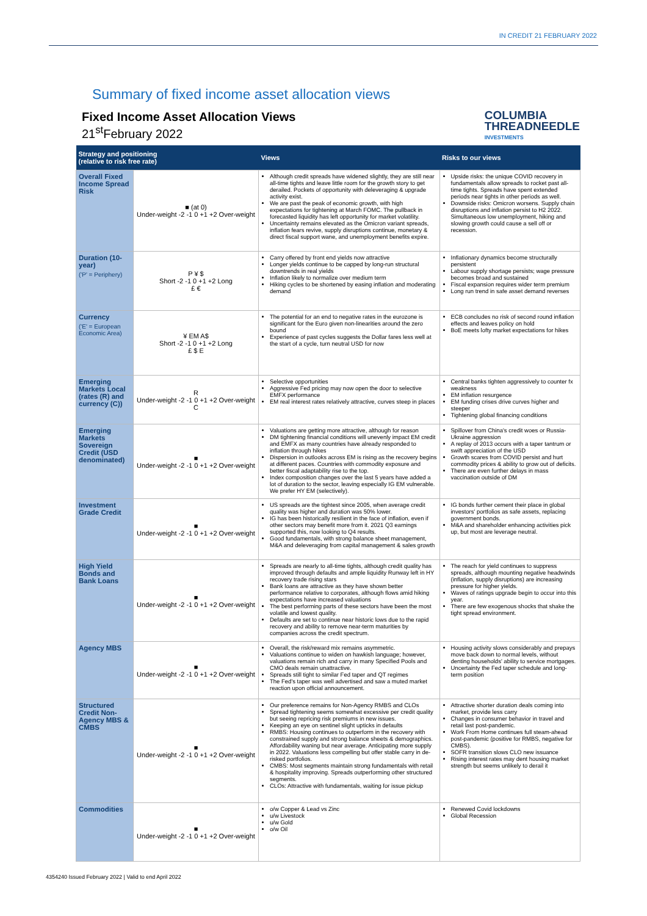IN CREDIT 21 FEBRUARY 2022
Summary of fixed income asset allocation views
Fixed Income Asset Allocation Views
21<sup>st</sup>February 2022
COLUMBIA
THREADNEEDLE
INVESTMENTS
| Strategy and positioning (relative to risk free rate) | | Views | Risks to our views |
| --- | --- | --- | --- |
| Overall Fixed Income Spread Risk | ■ (at 0) Under-weight -2 -1 0 +1 +2 Over-weight | Although credit spreads have widened slightly, they are still near all-time tights and leave little room for the growth story to get derailed. Pockets of opportunity with deleveraging & upgrade activity exist. We are past the peak of economic growth, with high expectations for tightening at March FOMC. The pullback in forecasted liquidity has left opportunity for market volatility. Uncertainty remains elevated as the Omicron variant spreads, inflation fears revive, supply disruptions continue, monetary & direct fiscal support wane, and unemployment benefits expire. | Upside risks: the unique COVID recovery in fundamentals allow spreads to rocket past all-time tights. Spreads have spent extended periods near tights in other periods as well. Downside risks: Omicron worsens. Supply chain disruptions and inflation persist to H2 2022. Simultaneous low unemployment, hiking and slowing growth could cause a sell off or recession. |
| Duration (10-year) ('P' = Periphery) | P ¥ $ Short -2 -1 0 +1 +2 Long £ € | Carry offered by front end yields now attractive Longer yields continue to be capped by long-run structural downtrends in real yields Inflation likely to normalize over medium term Hiking cycles to be shortened by easing inflation and moderating demand | Inflationary dynamics become structurally persistent Labour supply shortage persists; wage pressure becomes broad and sustained Fiscal expansion requires wider term premium Long run trend in safe asset demand reverses |
| Currency ('E' = European Economic Area) | ¥ EM A$ Short -2 -1 0 +1 +2 Long £ $ E | The potential for an end to negative rates in the eurozone is significant for the Euro given non-linearities around the zero bound Experience of past cycles suggests the Dollar fares less well at the start of a cycle, turn neutral USD for now | ECB concludes no risk of second round inflation effects and leaves policy on hold BoE meets lofty market expectations for hikes |
| Emerging Markets Local (rates (R) and currency (C)) | R Under-weight -2 -1 0 +1 +2 Over-weight C | Selective opportunities Aggressive Fed pricing may now open the door to selective EMFX performance EM real interest rates relatively attractive, curves steep in places | Central banks tighten aggressively to counter fx weakness EM inflation resurgence EM funding crises drive curves higher and steeper Tightening global financing conditions |
| Emerging Markets Sovereign Credit (USD denominated) | ■ Under-weight -2 -1 0 +1 +2 Over-weight | Valuations are getting more attractive, although for reason DM tightening financial conditions will unevenly impact EM credit and EMFX as many countries have already responded to inflation through hikes Dispersion in outlooks across EM is rising as the recovery begins at different paces. Countries with commodity exposure and better fiscal adaptability rise to the top. Index composition changes over the last 5 years have added a lot of duration to the sector, leaving especially IG EM vulnerable. We prefer HY EM (selectively). | Spillover from China's credit woes or Russia-Ukraine aggression A replay of 2013 occurs with a taper tantrum or swift appreciation of the USD Growth scares from COVID persist and hurt commodity prices & ability to grow out of deficits. There are even further delays in mass vaccination outside of DM |
| Investment Grade Credit | ■ Under-weight -2 -1 0 +1 +2 Over-weight | US spreads are the tightest since 2005, when average credit quality was higher and duration was 50% lower. IG has been historically resilient in the face of inflation, even if other sectors may benefit more from it. 2021 Q3 earnings supported this, now looking to Q4 results. Good fundamentals, with strong balance sheet management, M&A and deleveraging from capital management & sales growth | IG bonds further cement their place in global investors' portfolios as safe assets, replacing government bonds. M&A and shareholder enhancing activities pick up, but most are leverage neutral. |
| High Yield Bonds and Bank Loans | ■ Under-weight -2 -1 0 +1 +2 Over-weight | Spreads are nearly to all-time tights, although credit quality has improved through defaults and ample liquidity Runway left in HY recovery trade rising stars Bank loans are attractive as they have shown better performance relative to corporates, although flows amid hiking expectations have increased valuations The best performing parts of these sectors have been the most volatile and lowest quality. Defaults are set to continue near historic lows due to the rapid recovery and ability to remove near-term maturities by companies across the credit spectrum. | The reach for yield continues to suppress spreads, although mounting negative headwinds (inflation, supply disruptions) are increasing pressure for higher yields. Waves of ratings upgrade begin to occur into this year. There are few exogenous shocks that shake the tight spread environment. |
| Agency MBS | ■ Under-weight -2 -1 0 +1 +2 Over-weight | Overall, the risk/reward mix remains asymmetric. Valuations continue to widen on hawkish language; however, valuations remain rich and carry in many Specified Pools and CMO deals remain unattractive. Spreads still tight to similar Fed taper and QT regimes The Fed's taper was well advertised and saw a muted market reaction upon official announcement. | Housing activity slows considerably and prepays move back down to normal levels, without denting households' ability to service mortgages. Uncertainty the Fed taper schedule and long-term position |
| Structured Credit Non-Agency MBS & CMBS | ■ Under-weight -2 -1 0 +1 +2 Over-weight | Our preference remains for Non-Agency RMBS and CLOs Spread tightening seems somewhat excessive per credit quality but seeing repricing risk premiums in new issues. Keeping an eye on sentinel slight upticks in defaults RMBS: Housing continues to outperform in the recovery with constrained supply and strong balance sheets & demographics. Affordability waning but near average. Anticipating more supply in 2022. Valuations less compelling but offer stable carry in de-risked portfolios. CMBS: Most segments maintain strong fundamentals with retail & hospitality improving. Spreads outperforming other structured segments. CLOs: Attractive with fundamentals, waiting for issue pickup | Attractive shorter duration deals coming into market, provide less carry Changes in consumer behavior in travel and retail last post-pandemic. Work From Home continues full steam-ahead post-pandemic (positive for RMBS, negative for CMBS). SOFR transition slows CLO new issuance Rising interest rates may dent housing market strength but seems unlikely to derail it |
| Commodities | ■ Under-weight -2 -1 0 +1 +2 Over-weight | o/w Copper & Lead vs Zinc u/w Livestock u/w Gold o/w Oil | Renewed Covid lockdowns Global Recession |
4354240 Issued February 2022 | Valid to end April 2022